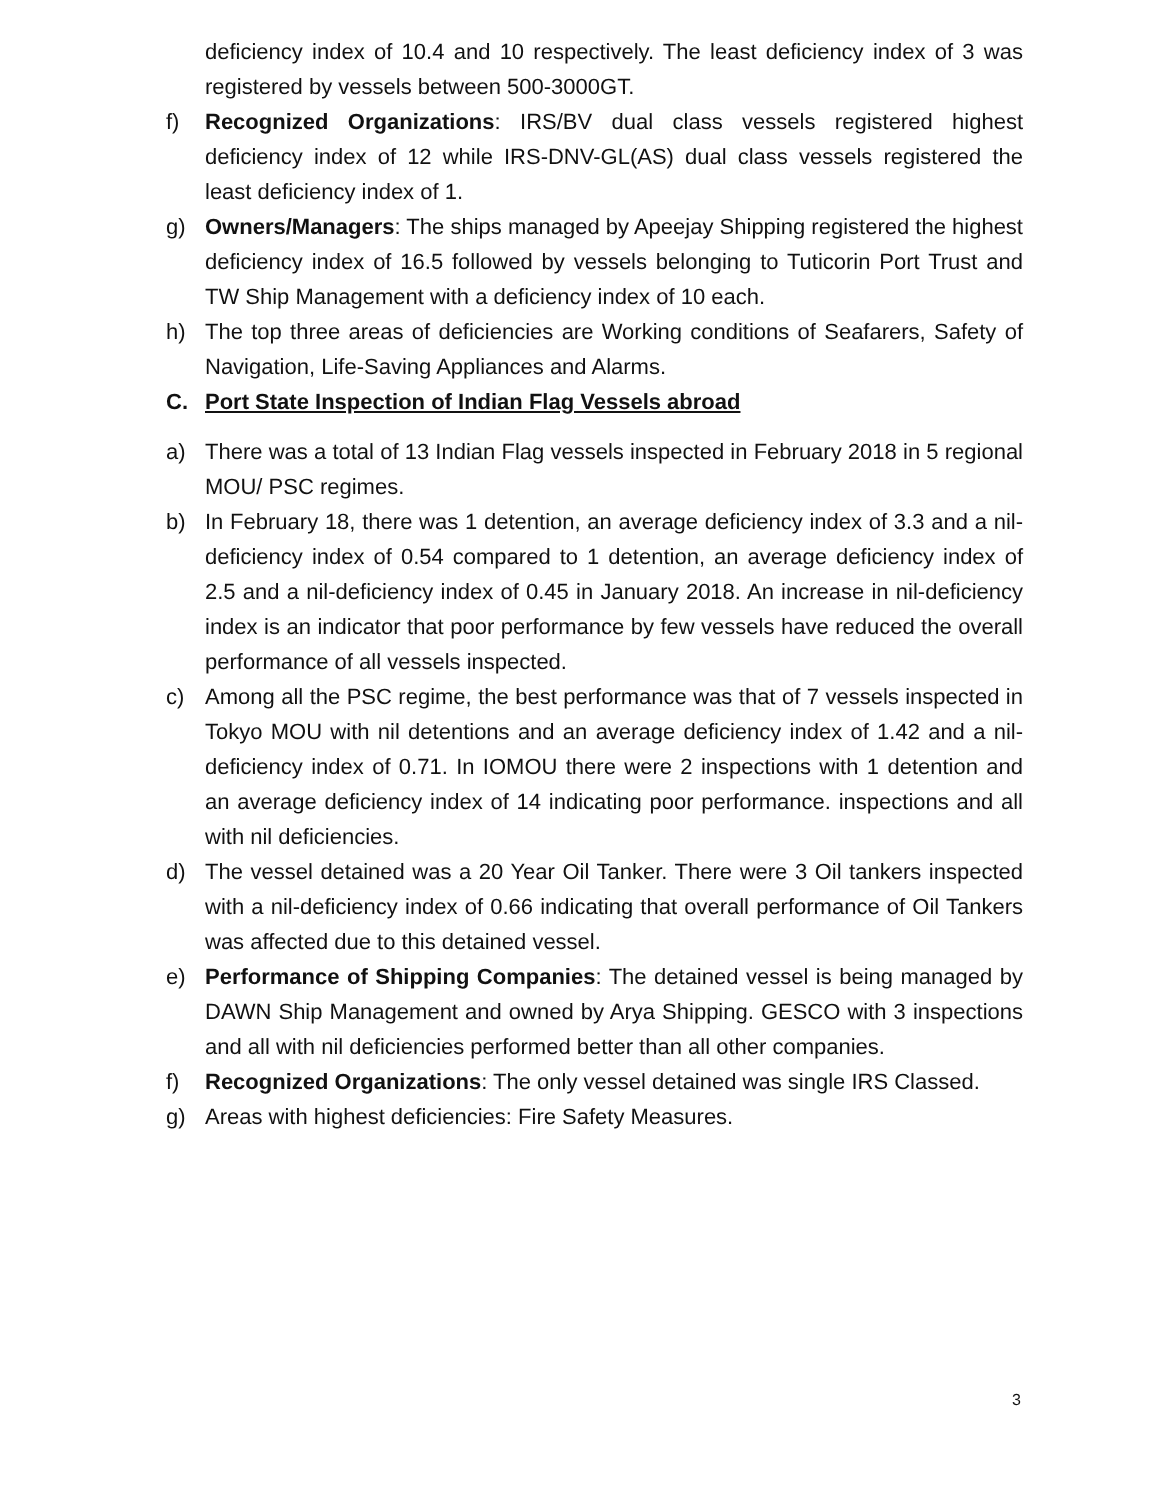deficiency index of 10.4 and 10 respectively. The least deficiency index of 3 was registered by vessels between 500-3000GT.
f) Recognized Organizations: IRS/BV dual class vessels registered highest deficiency index of 12 while IRS-DNV-GL(AS) dual class vessels registered the least deficiency index of 1.
g) Owners/Managers: The ships managed by Apeejay Shipping registered the highest deficiency index of 16.5 followed by vessels belonging to Tuticorin Port Trust and TW Ship Management with a deficiency index of 10 each.
h) The top three areas of deficiencies are Working conditions of Seafarers, Safety of Navigation, Life-Saving Appliances and Alarms.
C. Port State Inspection of Indian Flag Vessels abroad
a) There was a total of 13 Indian Flag vessels inspected in February 2018 in 5 regional MOU/ PSC regimes.
b) In February 18, there was 1 detention, an average deficiency index of 3.3 and a nil-deficiency index of 0.54 compared to 1 detention, an average deficiency index of 2.5 and a nil-deficiency index of 0.45 in January 2018. An increase in nil-deficiency index is an indicator that poor performance by few vessels have reduced the overall performance of all vessels inspected.
c) Among all the PSC regime, the best performance was that of 7 vessels inspected in Tokyo MOU with nil detentions and an average deficiency index of 1.42 and a nil-deficiency index of 0.71. In IOMOU there were 2 inspections with 1 detention and an average deficiency index of 14 indicating poor performance. inspections and all with nil deficiencies.
d) The vessel detained was a 20 Year Oil Tanker. There were 3 Oil tankers inspected with a nil-deficiency index of 0.66 indicating that overall performance of Oil Tankers was affected due to this detained vessel.
e) Performance of Shipping Companies: The detained vessel is being managed by DAWN Ship Management and owned by Arya Shipping. GESCO with 3 inspections and all with nil deficiencies performed better than all other companies.
f) Recognized Organizations: The only vessel detained was single IRS Classed.
g) Areas with highest deficiencies: Fire Safety Measures.
3